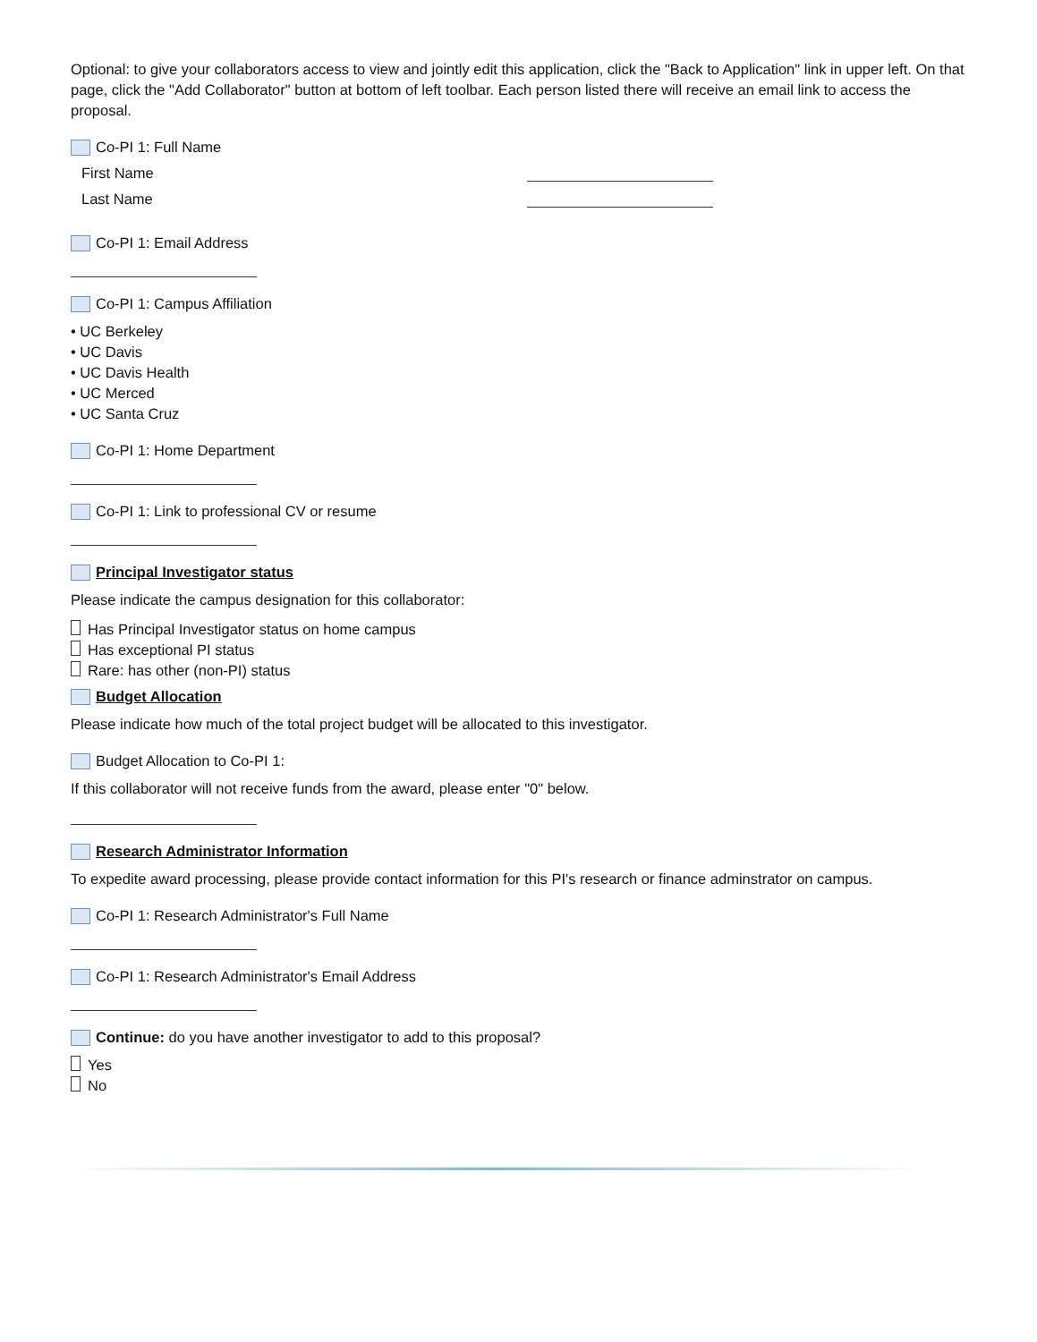Optional: to give your collaborators access to view and jointly edit this application, click the "Back to Application" link in upper left. On that page, click the "Add Collaborator" button at bottom of left toolbar. Each person listed there will receive an email link to access the proposal.
Co-PI 1: Full Name
First Name
Last Name
Co-PI 1: Email Address
Co-PI 1: Campus Affiliation
• UC Berkeley
• UC Davis
• UC Davis Health
• UC Merced
• UC Santa Cruz
Co-PI 1: Home Department
Co-PI 1: Link to professional CV or resume
Principal Investigator status
Please indicate the campus designation for this collaborator:
Has Principal Investigator status on home campus
Has exceptional PI status
Rare: has other (non-PI) status
Budget Allocation
Please indicate how much of the total project budget will be allocated to this investigator.
Budget Allocation to Co-PI 1:
If this collaborator will not receive funds from the award, please enter "0" below.
Research Administrator Information
To expedite award processing, please provide contact information for this PI's research or finance adminstrator on campus.
Co-PI 1: Research Administrator's Full Name
Co-PI 1: Research Administrator's Email Address
Continue: do you have another investigator to add to this proposal?
Yes
No